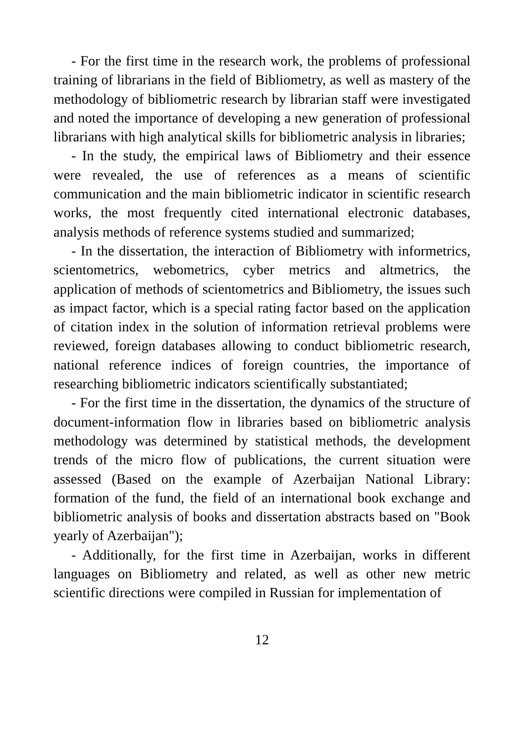- For the first time in the research work, the problems of professional training of librarians in the field of Bibliometry, as well as mastery of the methodology of bibliometric research by librarian staff were investigated and noted the importance of developing a new generation of professional librarians with high analytical skills for bibliometric analysis in libraries;
- In the study, the empirical laws of Bibliometry and their essence were revealed, the use of references as a means of scientific communication and the main bibliometric indicator in scientific research works, the most frequently cited international electronic databases, analysis methods of reference systems studied and summarized;
- In the dissertation, the interaction of Bibliometry with informetrics, scientometrics, webometrics, cyber metrics and altmetrics, the application of methods of scientometrics and Bibliometry, the issues such as impact factor, which is a special rating factor based on the application of citation index in the solution of information retrieval problems were reviewed, foreign databases allowing to conduct bibliometric research, national reference indices of foreign countries, the importance of researching bibliometric indicators scientifically substantiated;
- For the first time in the dissertation, the dynamics of the structure of document-information flow in libraries based on bibliometric analysis methodology was determined by statistical methods, the development trends of the micro flow of publications, the current situation were assessed (Based on the example of Azerbaijan National Library: formation of the fund, the field of an international book exchange and bibliometric analysis of books and dissertation abstracts based on "Book yearly of Azerbaijan");
- Additionally, for the first time in Azerbaijan, works in different languages on Bibliometry and related, as well as other new metric scientific directions were compiled in Russian for implementation of
12